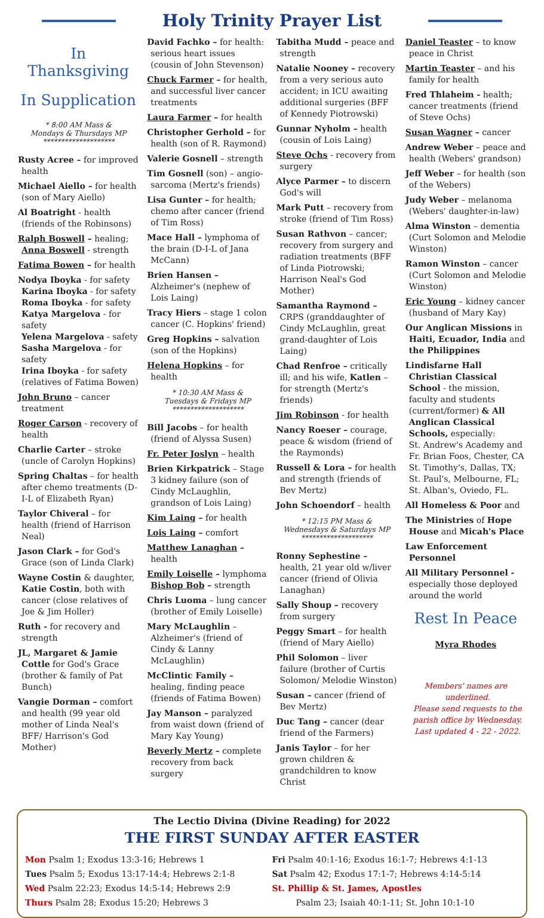Holy Trinity Prayer List
In Thanksgiving
In Supplication
* 8:00 AM Mass &
Mondays & Thursdays MP
********************
Rusty Acree – for improved health
Michael Aiello – for health (son of Mary Aiello)
Al Boatright - health (friends of the Robinsons)
Ralph Boswell – healing; Anna Boswell - strength
Fatima Bowen – for health
Nodya Iboyka - for safety
Karina Iboyka - for safety
Roma Iboyka - for safety
Katya Margelova - for safety
Yelena Margelova - safety
Sasha Margelova - for safety
Irina Iboyka - for safety (relatives of Fatima Bowen)
John Bruno – cancer treatment
Roger Carson - recovery of health
Charlie Carter – stroke (uncle of Carolyn Hopkins)
Spring Chaltas – for health after chemo treatments (D-I-L of Elizabeth Ryan)
Taylor Chiveral – for health (friend of Harrison Neal)
Jason Clark – for God's Grace (son of Linda Clark)
Wayne Costin & daughter, Katie Costin, both with cancer (close relatives of Joe & Jim Holler)
Ruth - for recovery and strength
JL, Margaret & Jamie Cottle for God's Grace (brother & family of Pat Bunch)
Vangie Dorman – comfort and health (99 year old mother of Linda Neal's BFF/ Harrison's God Mother)
David Fachko – for health: serious heart issues (cousin of John Stevenson)
Chuck Farmer – for health, and successful liver cancer treatments
Laura Farmer – for health
Christopher Gerhold – for health (son of R. Raymond)
Valerie Gosnell – strength
Tim Gosnell (son) – angio-sarcoma (Mertz's friends)
Lisa Gunter – for health; chemo after cancer (friend of Tim Ross)
Mace Hall – lymphoma of the brain (D-I-L of Jana McCann)
Brien Hansen – Alzheimer's (nephew of Lois Laing)
Tracy Hiers – stage 1 colon cancer (C. Hopkins' friend)
Greg Hopkins – salvation (son of the Hopkins)
Helena Hopkins – for health
* 10:30 AM Mass &
Tuesdays & Fridays MP
********************
Bill Jacobs – for health (friend of Alyssa Susen)
Fr. Peter Joslyn – health
Brien Kirkpatrick – Stage 3 kidney failure (son of Cindy McLaughlin, grandson of Lois Laing)
Kim Laing – for health
Lois Laing – comfort
Matthew Lanaghan – health
Emily Loiselle – lymphoma Bishop Bob – strength
Chris Luoma – lung cancer (brother of Emily Loiselle)
Mary McLaughlin – Alzheimer's (friend of Cindy & Lanny McLaughlin)
McClintic Family – healing, finding peace (friends of Fatima Bowen)
Jay Manson – paralyzed from waist down (friend of Mary Kay Young)
Beverly Mertz – complete recovery from back surgery
Tabitha Mudd – peace and strength
Natalie Nooney – recovery from a very serious auto accident; in ICU awaiting additional surgeries (BFF of Kennedy Piotrowski)
Gunnar Nyholm – health (cousin of Lois Laing)
Steve Ochs - recovery from surgery
Alyce Parmer – to discern God's will
Mark Putt – recovery from stroke (friend of Tim Ross)
Susan Rathvon – cancer; recovery from surgery and radiation treatments (BFF of Linda Piotrowski; Harrison Neal's God Mother)
Samantha Raymond – CRPS (granddaughter of Cindy McLaughlin, great grand-daughter of Lois Laing)
Chad Renfroe – critically ill; and his wife, Katlen – for strength (Mertz's friends)
Jim Robinson - for health
Nancy Roeser – courage, peace & wisdom (friend of the Raymonds)
Russell & Lora – for health and strength (friends of Bev Mertz)
John Schoendorf – health
* 12:15 PM Mass &
Wednesdays & Saturdays MP
********************
Ronny Sephestine – health, 21 year old w/liver cancer (friend of Olivia Lanaghan)
Sally Shoup – recovery from surgery
Peggy Smart – for health (friend of Mary Aiello)
Phil Solomon – liver failure (brother of Curtis Solomon/ Melodie Winston)
Susan – cancer (friend of Bev Mertz)
Duc Tang – cancer (dear friend of the Farmers)
Janis Taylor – for her grown children & grandchildren to know Christ
Daniel Teaster – to know peace in Christ
Martin Teaster – and his family for health
Fred Thlaheim - health; cancer treatments (friend of Steve Ochs)
Susan Wagner – cancer
Andrew Weber – peace and health (Webers' grandson)
Jeff Weber – for health (son of the Webers)
Judy Weber – melanoma (Webers' daughter-in-law)
Alma Winston – dementia (Curt Solomon and Melodie Winston)
Ramon Winston – cancer (Curt Solomon and Melodie Winston)
Eric Young – kidney cancer (husband of Mary Kay)
Our Anglican Missions in Haiti, Ecuador, India and the Philippines
Lindisfarne Hall Christian Classical School - the mission, faculty and students (current/former) & All Anglican Classical Schools, especially:
St. Andrew's Academy and Fr. Brian Foos, Chester, CA
St. Timothy's, Dallas, TX;
St. Paul's, Melbourne, FL;
St. Alban's, Oviedo, FL.
All Homeless & Poor and
The Ministries of Hope House and Micah's Place
Law Enforcement Personnel
All Military Personnel - especially those deployed around the world
Rest In Peace
Myra Rhodes
Members' names are underlined.
Please send requests to the parish office by Wednesday.
Last updated 4 - 22 - 2022.
The Lectio Divina (Divine Reading) for 2022
THE FIRST SUNDAY AFTER EASTER
Mon Psalm 1; Exodus 13:3-16; Hebrews 1
Tues Psalm 5; Exodus 13:17-14:4; Hebrews 2:1-8
Wed Psalm 22:23; Exodus 14:5-14; Hebrews 2:9
Thurs Psalm 28; Exodus 15:20; Hebrews 3
Fri Psalm 40:1-16; Exodus 16:1-7; Hebrews 4:1-13
Sat Psalm 42; Exodus 17:1-7; Hebrews 4:14-5:14
St. Phillip & St. James, Apostles
Psalm 23; Isaiah 40:1-11; St. John 10:1-10